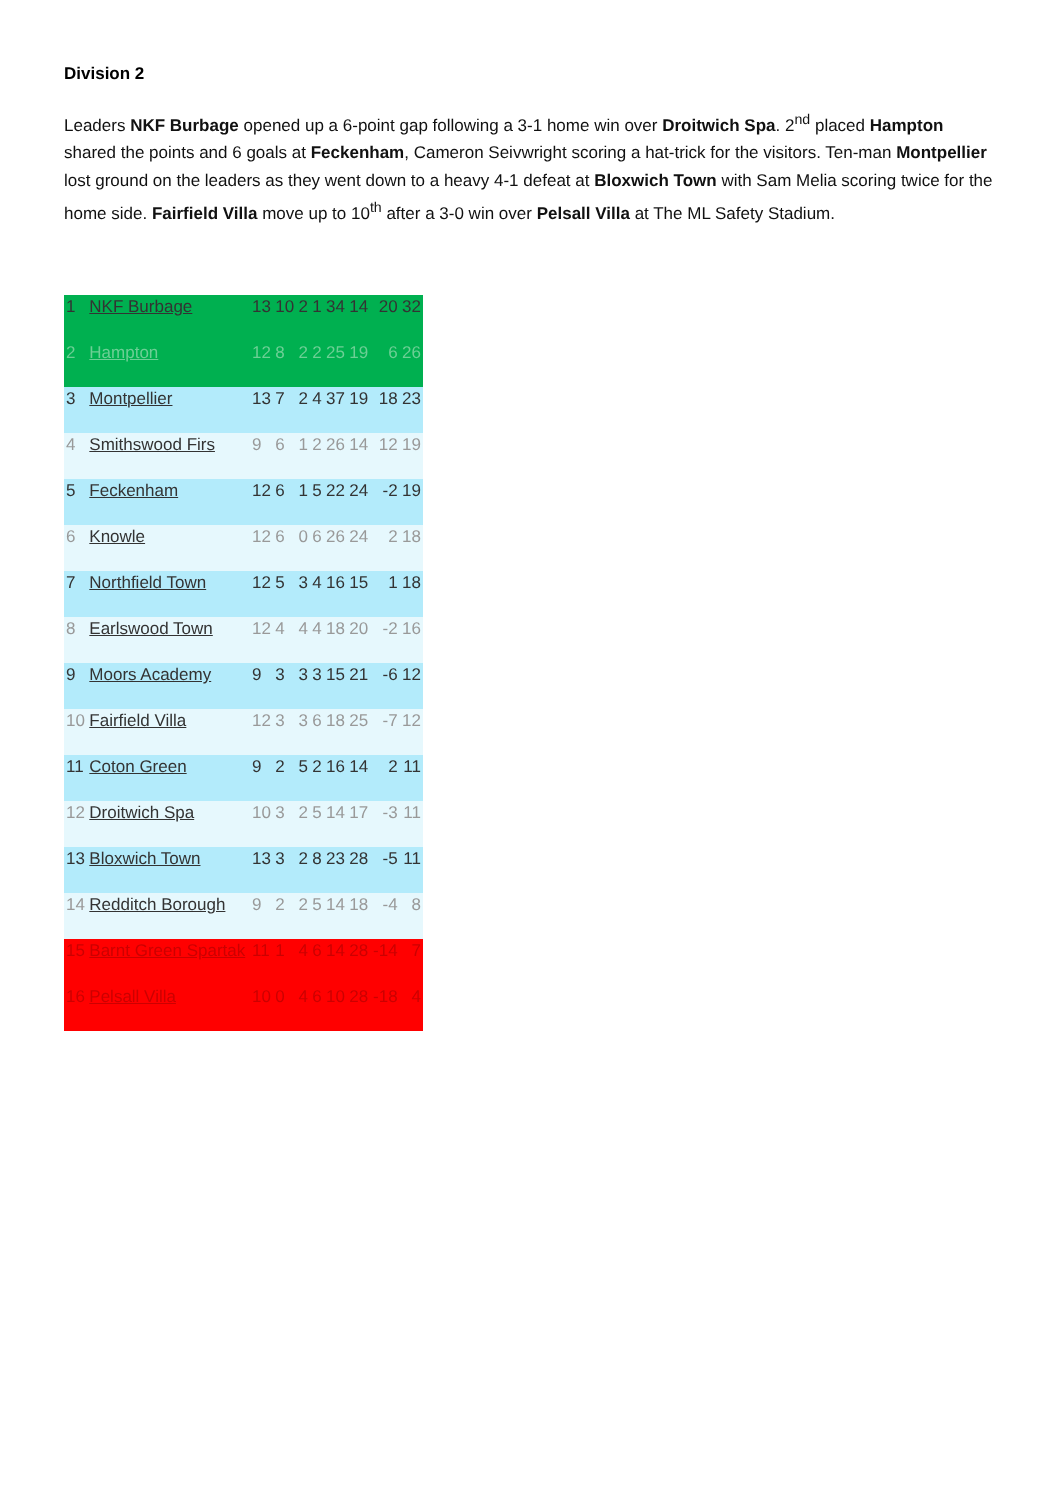Division 2
Leaders NKF Burbage opened up a 6-point gap following a 3-1 home win over Droitwich Spa. 2<sup>nd</sup> placed Hampton shared the points and 6 goals at Feckenham, Cameron Seivwright scoring a hat-trick for the visitors. Ten-man Montpellier lost ground on the leaders as they went down to a heavy 4-1 defeat at Bloxwich Town with Sam Melia scoring twice for the home side. Fairfield Villa move up to 10<sup>th</sup> after a 3-0 win over Pelsall Villa at The ML Safety Stadium.
| 1 | NKF Burbage | 13 | 10 | 2 | 1 | 34 | 14 | 20 | 32 |
| 2 | Hampton | 12 | 8 | 2 | 2 | 25 | 19 | 6 | 26 |
| 3 | Montpellier | 13 | 7 | 2 | 4 | 37 | 19 | 18 | 23 |
| 4 | Smithswood Firs | 9 | 6 | 1 | 2 | 26 | 14 | 12 | 19 |
| 5 | Feckenham | 12 | 6 | 1 | 5 | 22 | 24 | -2 | 19 |
| 6 | Knowle | 12 | 6 | 0 | 6 | 26 | 24 | 2 | 18 |
| 7 | Northfield Town | 12 | 5 | 3 | 4 | 16 | 15 | 1 | 18 |
| 8 | Earlswood Town | 12 | 4 | 4 | 4 | 18 | 20 | -2 | 16 |
| 9 | Moors Academy | 9 | 3 | 3 | 3 | 15 | 21 | -6 | 12 |
| 10 | Fairfield Villa | 12 | 3 | 3 | 6 | 18 | 25 | -7 | 12 |
| 11 | Coton Green | 9 | 2 | 5 | 2 | 16 | 14 | 2 | 11 |
| 12 | Droitwich Spa | 10 | 3 | 2 | 5 | 14 | 17 | -3 | 11 |
| 13 | Bloxwich Town | 13 | 3 | 2 | 8 | 23 | 28 | -5 | 11 |
| 14 | Redditch Borough | 9 | 2 | 2 | 5 | 14 | 18 | -4 | 8 |
| 15 | Barnt Green Spartak | 11 | 1 | 4 | 6 | 14 | 28 | -14 | 7 |
| 16 | Pelsall Villa | 10 | 0 | 4 | 6 | 10 | 28 | -18 | 4 |